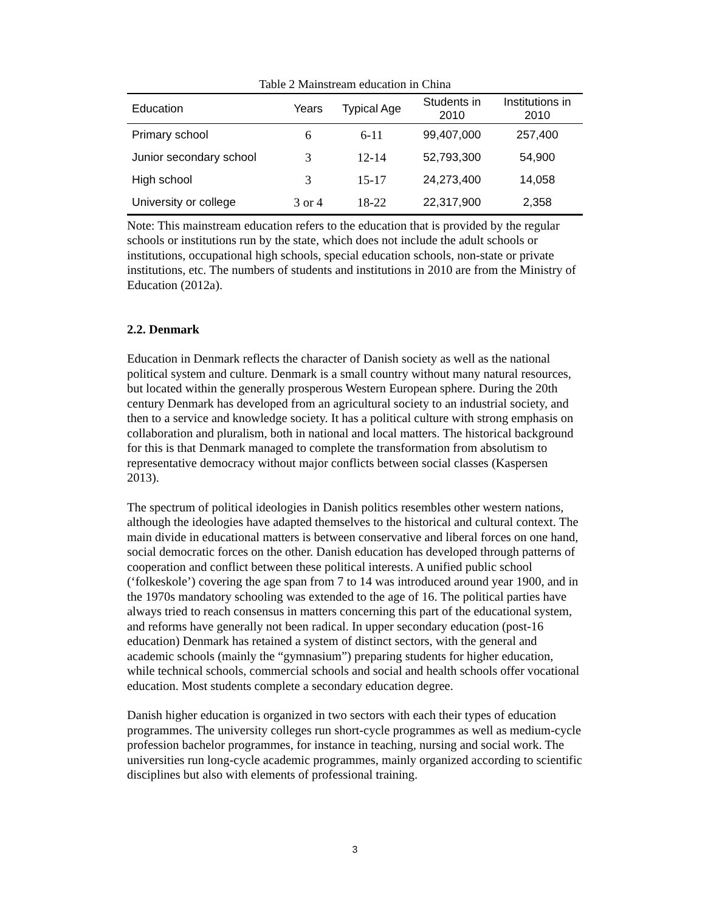Table 2 Mainstream education in China
| Education | Years | Typical Age | Students in 2010 | Institutions in 2010 |
| --- | --- | --- | --- | --- |
| Primary school | 6 | 6-11 | 99,407,000 | 257,400 |
| Junior secondary school | 3 | 12-14 | 52,793,300 | 54,900 |
| High school | 3 | 15-17 | 24,273,400 | 14,058 |
| University or college | 3 or 4 | 18-22 | 22,317,900 | 2,358 |
Note: This mainstream education refers to the education that is provided by the regular schools or institutions run by the state, which does not include the adult schools or institutions, occupational high schools, special education schools, non-state or private institutions, etc. The numbers of students and institutions in 2010 are from the Ministry of Education (2012a).
2.2. Denmark
Education in Denmark reflects the character of Danish society as well as the national political system and culture. Denmark is a small country without many natural resources, but located within the generally prosperous Western European sphere. During the 20th century Denmark has developed from an agricultural society to an industrial society, and then to a service and knowledge society. It has a political culture with strong emphasis on collaboration and pluralism, both in national and local matters. The historical background for this is that Denmark managed to complete the transformation from absolutism to representative democracy without major conflicts between social classes (Kaspersen 2013).
The spectrum of political ideologies in Danish politics resembles other western nations, although the ideologies have adapted themselves to the historical and cultural context. The main divide in educational matters is between conservative and liberal forces on one hand, social democratic forces on the other. Danish education has developed through patterns of cooperation and conflict between these political interests. A unified public school (‘folkeskole’) covering the age span from 7 to 14 was introduced around year 1900, and in the 1970s mandatory schooling was extended to the age of 16. The political parties have always tried to reach consensus in matters concerning this part of the educational system, and reforms have generally not been radical. In upper secondary education (post-16 education) Denmark has retained a system of distinct sectors, with the general and academic schools (mainly the “gymnasium”) preparing students for higher education, while technical schools, commercial schools and social and health schools offer vocational education. Most students complete a secondary education degree.
Danish higher education is organized in two sectors with each their types of education programmes. The university colleges run short-cycle programmes as well as medium-cycle profession bachelor programmes, for instance in teaching, nursing and social work. The universities run long-cycle academic programmes, mainly organized according to scientific disciplines but also with elements of professional training.
3